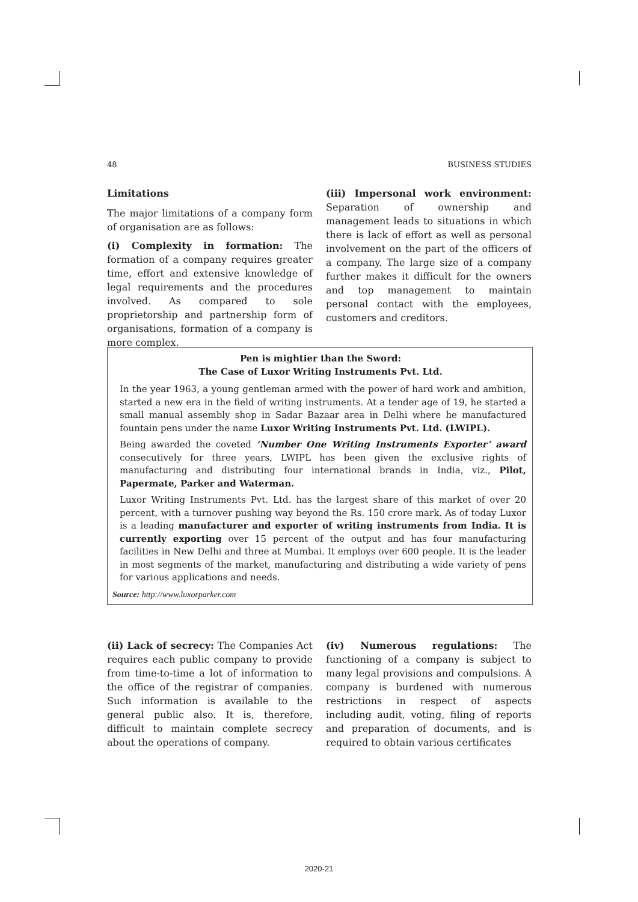48 BUSINESS STUDIES
Limitations
The major limitations of a company form of organisation are as follows:
(i) Complexity in formation: The formation of a company requires greater time, effort and extensive knowledge of legal requirements and the procedures involved. As compared to sole proprietorship and partnership form of organisations, formation of a company is more complex.
(iii) Impersonal work environment: Separation of ownership and management leads to situations in which there is lack of effort as well as personal involvement on the part of the officers of a company. The large size of a company further makes it difficult for the owners and top management to maintain personal contact with the employees, customers and creditors.
Pen is mightier than the Sword:
The Case of Luxor Writing Instruments Pvt. Ltd.
In the year 1963, a young gentleman armed with the power of hard work and ambition, started a new era in the field of writing instruments. At a tender age of 19, he started a small manual assembly shop in Sadar Bazaar area in Delhi where he manufactured fountain pens under the name Luxor Writing Instruments Pvt. Ltd. (LWIPL).
Being awarded the coveted ‘Number One Writing Instruments Exporter’ award consecutively for three years, LWIPL has been given the exclusive rights of manufacturing and distributing four international brands in India, viz., Pilot, Papermate, Parker and Waterman.
Luxor Writing Instruments Pvt. Ltd. has the largest share of this market of over 20 percent, with a turnover pushing way beyond the Rs. 150 crore mark. As of today Luxor is a leading manufacturer and exporter of writing instruments from India. It is currently exporting over 15 percent of the output and has four manufacturing facilities in New Delhi and three at Mumbai. It employs over 600 people. It is the leader in most segments of the market, manufacturing and distributing a wide variety of pens for various applications and needs.
Source: http://www.luxorparker.com
(ii) Lack of secrecy: The Companies Act requires each public company to provide from time-to-time a lot of information to the office of the registrar of companies. Such information is available to the general public also. It is, therefore, difficult to maintain complete secrecy about the operations of company.
(iv) Numerous regulations: The functioning of a company is subject to many legal provisions and compulsions. A company is burdened with numerous restrictions in respect of aspects including audit, voting, filing of reports and preparation of documents, and is required to obtain various certificates
2020-21